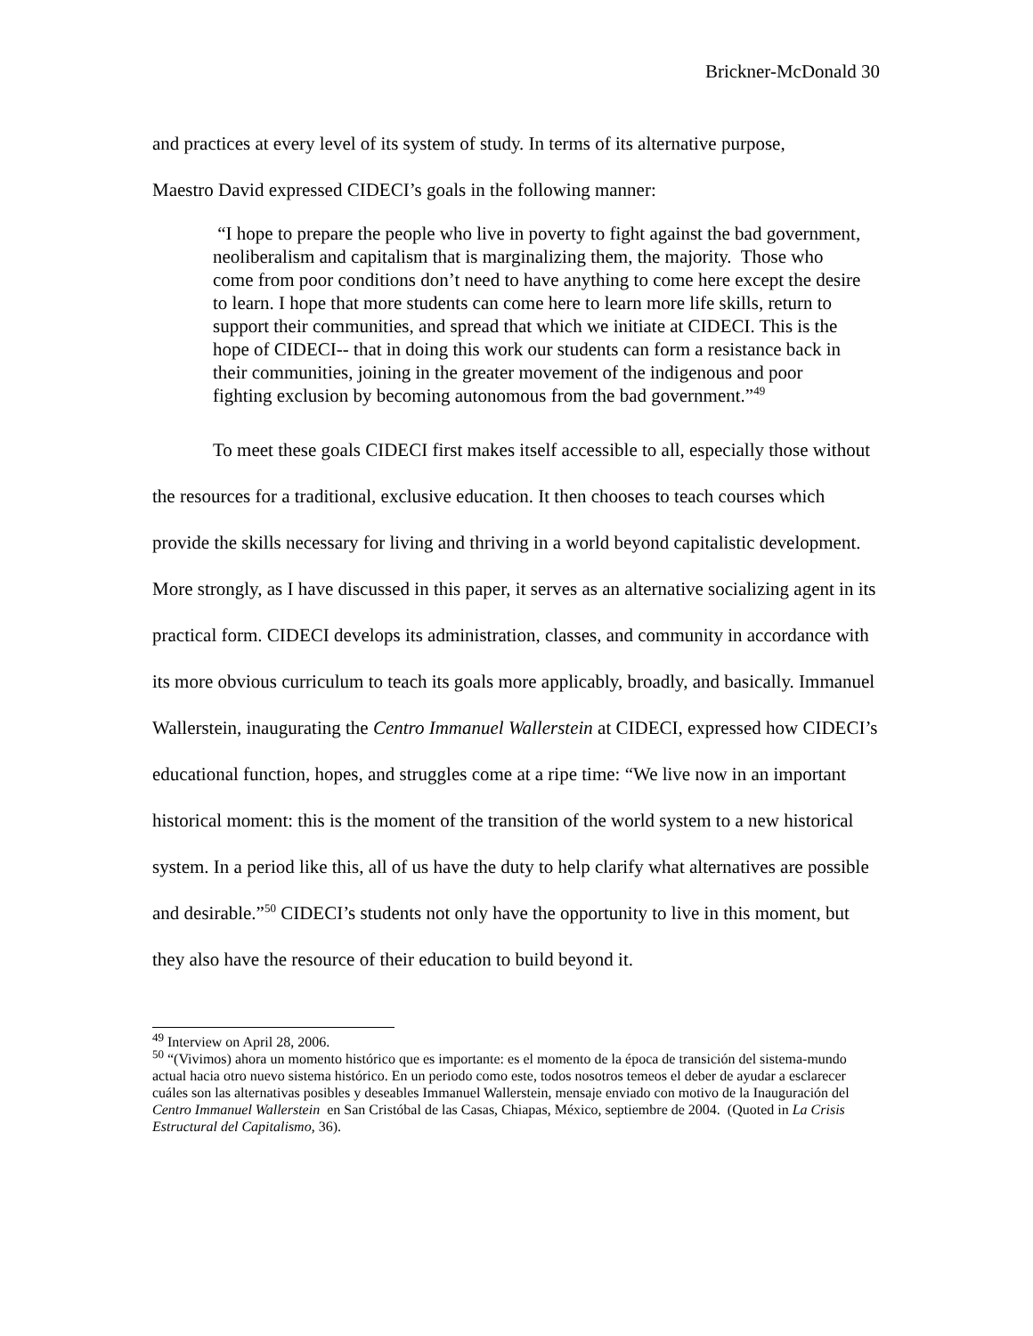Brickner-McDonald 30
and practices at every level of its system of study. In terms of its alternative purpose,
Maestro David expressed CIDECI’s goals in the following manner:
“I hope to prepare the people who live in poverty to fight against the bad government, neoliberalism and capitalism that is marginalizing them, the majority. Those who come from poor conditions don’t need to have anything to come here except the desire to learn. I hope that more students can come here to learn more life skills, return to support their communities, and spread that which we initiate at CIDECI. This is the hope of CIDECI-- that in doing this work our students can form a resistance back in their communities, joining in the greater movement of the indigenous and poor fighting exclusion by becoming autonomous from the bad government.”<sup>49</sup>
To meet these goals CIDECI first makes itself accessible to all, especially those without the resources for a traditional, exclusive education. It then chooses to teach courses which provide the skills necessary for living and thriving in a world beyond capitalistic development. More strongly, as I have discussed in this paper, it serves as an alternative socializing agent in its practical form. CIDECI develops its administration, classes, and community in accordance with its more obvious curriculum to teach its goals more applicably, broadly, and basically. Immanuel Wallerstein, inaugurating the Centro Immanuel Wallerstein at CIDECI, expressed how CIDECI’s educational function, hopes, and struggles come at a ripe time: “We live now in an important historical moment: this is the moment of the transition of the world system to a new historical system. In a period like this, all of us have the duty to help clarify what alternatives are possible and desirable.”<sup>50</sup> CIDECI’s students not only have the opportunity to live in this moment, but they also have the resource of their education to build beyond it.
<sup>49</sup> Interview on April 28, 2006.
<sup>50</sup> “(Vivimos) ahora un momento histórico que es importante: es el momento de la época de transición del sistema-mundo actual hacia otro nuevo sistema histórico. En un periodo como este, todos nosotros temeos el deber de ayudar a esclarecer cuáles son las alternativas posibles y deseables Immanuel Wallerstein, mensaje enviado con motivo de la Inauguración del Centro Immanuel Wallerstein en San Cristóbal de las Casas, Chiapas, México, septiembre de 2004. (Quoted in La Crisis Estructural del Capitalismo, 36).